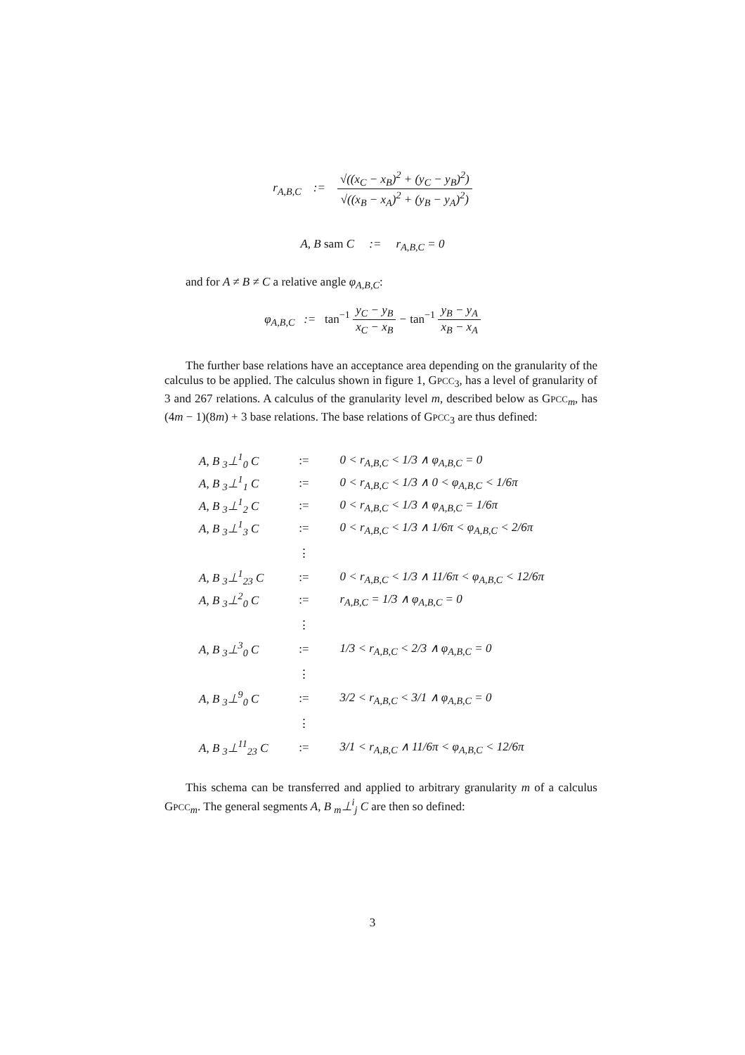r<sub>A,B,C</sub> := √((x<sub>C</sub> − x<sub>B</sub>)<sup>2</sup> + (y<sub>C</sub> − y<sub>B</sub>)<sup>2</sup>) √((x<sub>B</sub> − x<sub>A</sub>)<sup>2</sup> + (y<sub>B</sub> − y<sub>A</sub>)<sup>2</sup>)
A, B sam C := r<sub>A,B,C</sub> = 0
and for A ≠ B ≠ C a relative angle φ<sub>A,B,C</sub>:
φ<sub>A,B,C</sub> := tan<sup>−1</sup> y<sub>C</sub> − y<sub>B</sub> x<sub>C</sub> − x<sub>B</sub> − tan<sup>−1</sup> y<sub>B</sub> − y<sub>A</sub> x<sub>B</sub> − x<sub>A</sub>
The further base relations have an acceptance area depending on the granularity of the calculus to be applied. The calculus shown in figure 1, GPCC<sub>3</sub>, has a level of granularity of 3 and 267 relations. A calculus of the granularity level m, described below as GPCC<sub>m</sub>, has (4m − 1)(8m) + 3 base relations. The base relations of GPCC<sub>3</sub> are thus defined:
| A, B <sub>3</sub>⊥<sup>1</sup><sub>0</sub> C | := | 0 < r<sub>A,B,C</sub> < 1/3 ∧ φ<sub>A,B,C</sub> = 0 |
| A, B <sub>3</sub>⊥<sup>1</sup><sub>1</sub> C | := | 0 < r<sub>A,B,C</sub> < 1/3 ∧ 0 < φ<sub>A,B,C</sub> < 1/6π |
| A, B <sub>3</sub>⊥<sup>1</sup><sub>2</sub> C | := | 0 < r<sub>A,B,C</sub> < 1/3 ∧ φ<sub>A,B,C</sub> = 1/6π |
| A, B <sub>3</sub>⊥<sup>1</sup><sub>3</sub> C | := | 0 < r<sub>A,B,C</sub> < 1/3 ∧ 1/6π < φ<sub>A,B,C</sub> < 2/6π |
| | ⋮ | |
| A, B <sub>3</sub>⊥<sup>1</sup><sub>23</sub> C | := | 0 < r<sub>A,B,C</sub> < 1/3 ∧ 11/6π < φ<sub>A,B,C</sub> < 12/6π |
| A, B <sub>3</sub>⊥<sup>2</sup><sub>0</sub> C | := | r<sub>A,B,C</sub> = 1/3 ∧ φ<sub>A,B,C</sub> = 0 |
| | ⋮ | |
| A, B <sub>3</sub>⊥<sup>3</sup><sub>0</sub> C | := | 1/3 < r<sub>A,B,C</sub> < 2/3 ∧ φ<sub>A,B,C</sub> = 0 |
| | ⋮ | |
| A, B <sub>3</sub>⊥<sup>9</sup><sub>0</sub> C | := | 3/2 < r<sub>A,B,C</sub> < 3/1 ∧ φ<sub>A,B,C</sub> = 0 |
| | ⋮ | |
| A, B <sub>3</sub>⊥<sup>11</sup><sub>23</sub> C | := | 3/1 < r<sub>A,B,C</sub> ∧ 11/6π < φ<sub>A,B,C</sub> < 12/6π |
This schema can be transferred and applied to arbitrary granularity m of a calculus GPCC<sub>m</sub>. The general segments A, B <sub>m</sub>⊥<sup>i</sup><sub>j</sub> C are then so defined:
3